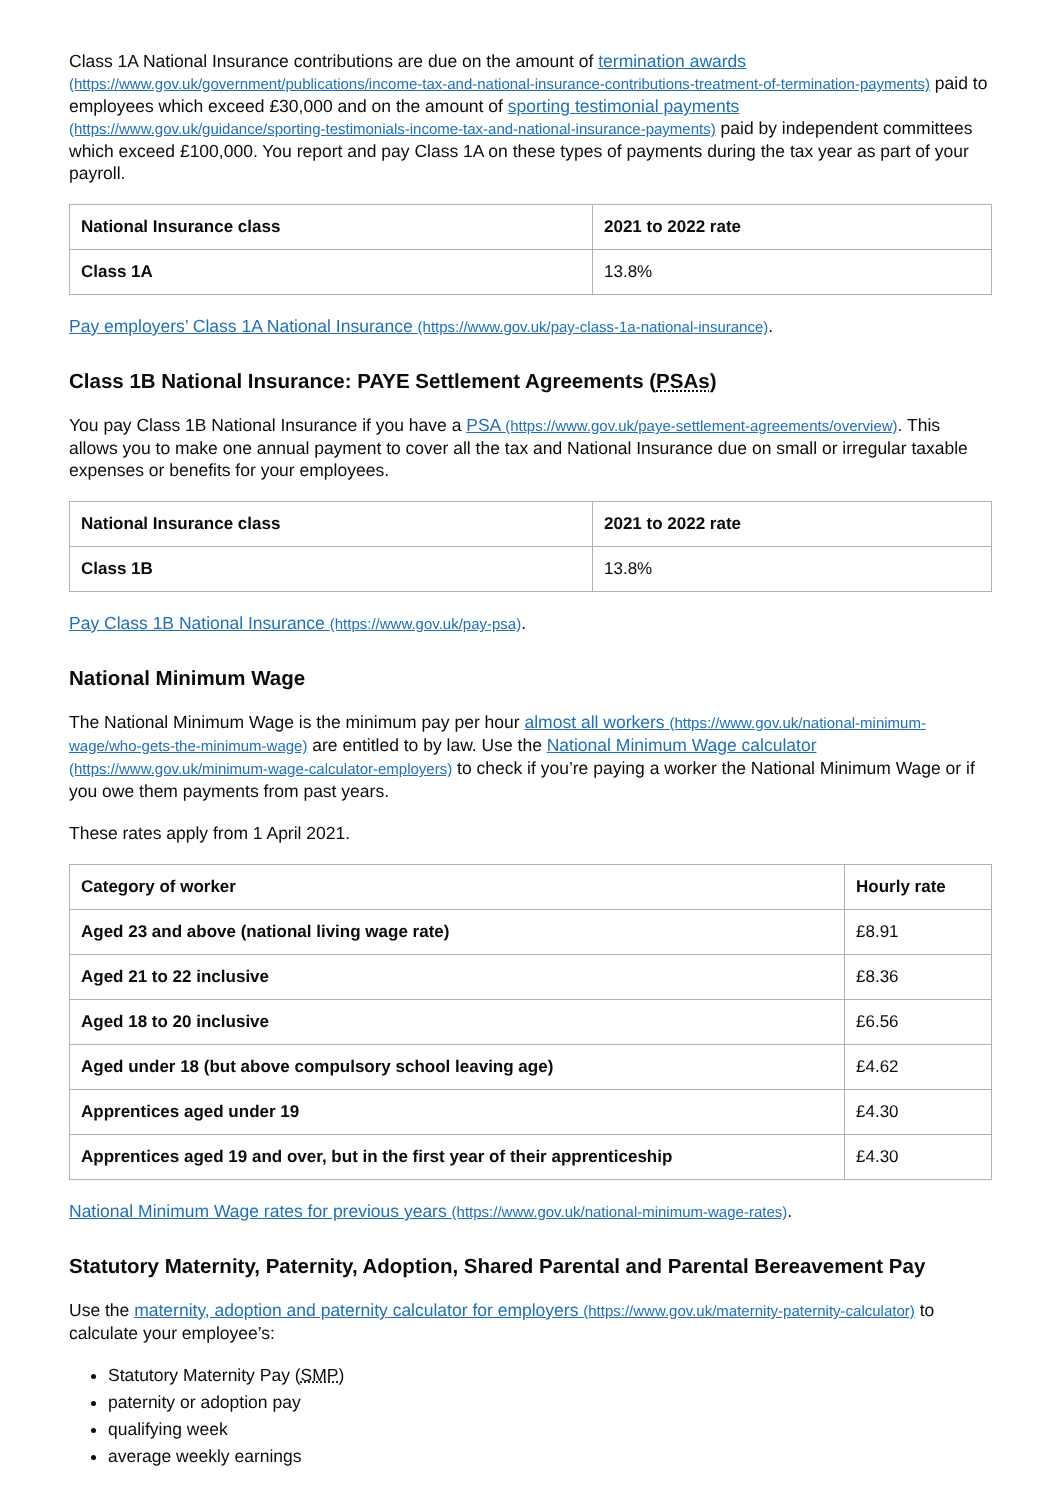Class 1A National Insurance contributions are due on the amount of termination awards (https://www.gov.uk/government/publications/income-tax-and-national-insurance-contributions-treatment-of-termination-payments) paid to employees which exceed £30,000 and on the amount of sporting testimonial payments (https://www.gov.uk/guidance/sporting-testimonials-income-tax-and-national-insurance-payments) paid by independent committees which exceed £100,000. You report and pay Class 1A on these types of payments during the tax year as part of your payroll.
| National Insurance class | 2021 to 2022 rate |
| --- | --- |
| Class 1A | 13.8% |
Pay employers’ Class 1A National Insurance (https://www.gov.uk/pay-class-1a-national-insurance).
Class 1B National Insurance: PAYE Settlement Agreements (PSAs)
You pay Class 1B National Insurance if you have a PSA (https://www.gov.uk/paye-settlement-agreements/overview). This allows you to make one annual payment to cover all the tax and National Insurance due on small or irregular taxable expenses or benefits for your employees.
| National Insurance class | 2021 to 2022 rate |
| --- | --- |
| Class 1B | 13.8% |
Pay Class 1B National Insurance (https://www.gov.uk/pay-psa).
National Minimum Wage
The National Minimum Wage is the minimum pay per hour almost all workers (https://www.gov.uk/national-minimum-wage/who-gets-the-minimum-wage) are entitled to by law. Use the National Minimum Wage calculator (https://www.gov.uk/minimum-wage-calculator-employers) to check if you’re paying a worker the National Minimum Wage or if you owe them payments from past years.
These rates apply from 1 April 2021.
| Category of worker | Hourly rate |
| --- | --- |
| Aged 23 and above (national living wage rate) | £8.91 |
| Aged 21 to 22 inclusive | £8.36 |
| Aged 18 to 20 inclusive | £6.56 |
| Aged under 18 (but above compulsory school leaving age) | £4.62 |
| Apprentices aged under 19 | £4.30 |
| Apprentices aged 19 and over, but in the first year of their apprenticeship | £4.30 |
National Minimum Wage rates for previous years (https://www.gov.uk/national-minimum-wage-rates).
Statutory Maternity, Paternity, Adoption, Shared Parental and Parental Bereavement Pay
Use the maternity, adoption and paternity calculator for employers (https://www.gov.uk/maternity-paternity-calculator) to calculate your employee’s:
Statutory Maternity Pay (SMP)
paternity or adoption pay
qualifying week
average weekly earnings